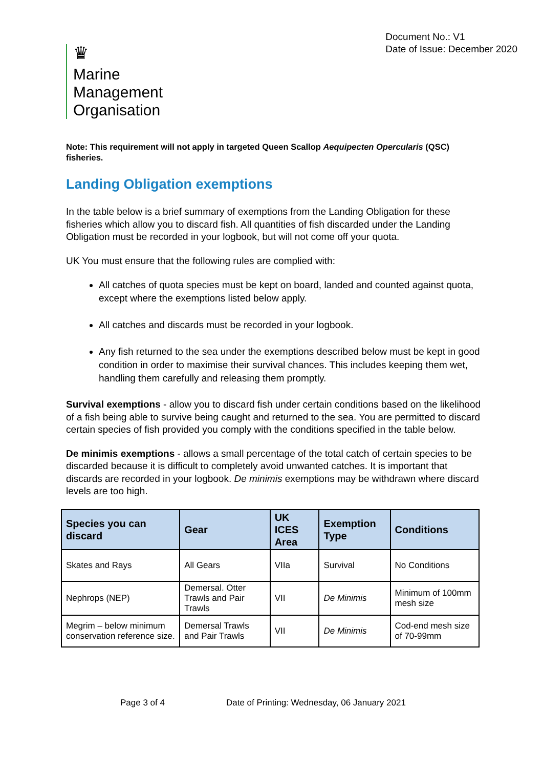♛
Marine
Management
Organisation
Document No.: V1
Date of Issue: December 2020
Note: This requirement will not apply in targeted Queen Scallop Aequipecten Opercularis (QSC) fisheries.
Landing Obligation exemptions
In the table below is a brief summary of exemptions from the Landing Obligation for these fisheries which allow you to discard fish. All quantities of fish discarded under the Landing Obligation must be recorded in your logbook, but will not come off your quota.
UK You must ensure that the following rules are complied with:
All catches of quota species must be kept on board, landed and counted against quota, except where the exemptions listed below apply.
All catches and discards must be recorded in your logbook.
Any fish returned to the sea under the exemptions described below must be kept in good condition in order to maximise their survival chances. This includes keeping them wet, handling them carefully and releasing them promptly.
Survival exemptions - allow you to discard fish under certain conditions based on the likelihood of a fish being able to survive being caught and returned to the sea. You are permitted to discard certain species of fish provided you comply with the conditions specified in the table below.
De minimis exemptions - allows a small percentage of the total catch of certain species to be discarded because it is difficult to completely avoid unwanted catches. It is important that discards are recorded in your logbook. De minimis exemptions may be withdrawn where discard levels are too high.
| Species you can discard | Gear | UK ICES Area | Exemption Type | Conditions |
| --- | --- | --- | --- | --- |
| Skates and Rays | All Gears | VIIa | Survival | No Conditions |
| Nephrops (NEP) | Demersal. Otter Trawls and Pair Trawls | VII | De Minimis | Minimum of 100mm mesh size |
| Megrim – below minimum conservation reference size. | Demersal Trawls and Pair Trawls | VII | De Minimis | Cod-end mesh size of 70-99mm |
Page 3 of 4 Date of Printing: Wednesday, 06 January 2021